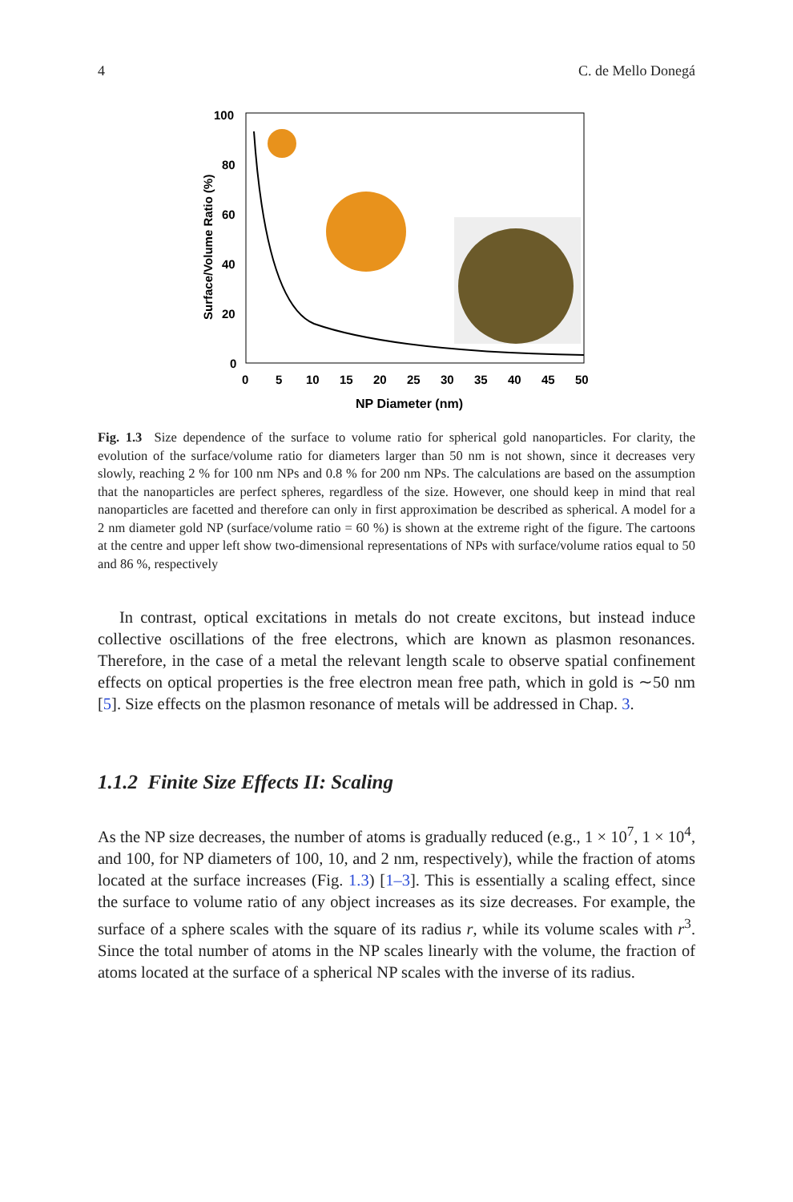4 C. de Mello Donegá
100
80
60
40
20
0
Surface/Volume Ratio (%)
0
5
10
15
20
25
30
35
40
45
50
NP Diameter (nm)
Fig. 1.3 Size dependence of the surface to volume ratio for spherical gold nanoparticles. For clarity, the evolution of the surface/volume ratio for diameters larger than 50 nm is not shown, since it decreases very slowly, reaching 2 % for 100 nm NPs and 0.8 % for 200 nm NPs. The calculations are based on the assumption that the nanoparticles are perfect spheres, regardless of the size. However, one should keep in mind that real nanoparticles are facetted and therefore can only in first approximation be described as spherical. A model for a 2 nm diameter gold NP (surface/volume ratio = 60 %) is shown at the extreme right of the figure. The cartoons at the centre and upper left show two-dimensional representations of NPs with surface/volume ratios equal to 50 and 86 %, respectively
In contrast, optical excitations in metals do not create excitons, but instead induce collective oscillations of the free electrons, which are known as plasmon resonances. Therefore, in the case of a metal the relevant length scale to observe spatial confinement effects on optical properties is the free electron mean free path, which in gold is ∼50 nm [5]. Size effects on the plasmon resonance of metals will be addressed in Chap. 3.
1.1.2 Finite Size Effects II: Scaling
As the NP size decreases, the number of atoms is gradually reduced (e.g., 1 × 10<sup>7</sup>, 1 × 10<sup>4</sup>, and 100, for NP diameters of 100, 10, and 2 nm, respectively), while the fraction of atoms located at the surface increases (Fig. 1.3) [1–3]. This is essentially a scaling effect, since the surface to volume ratio of any object increases as its size decreases. For example, the surface of a sphere scales with the square of its radius r, while its volume scales with r<sup>3</sup>. Since the total number of atoms in the NP scales linearly with the volume, the fraction of atoms located at the surface of a spherical NP scales with the inverse of its radius.